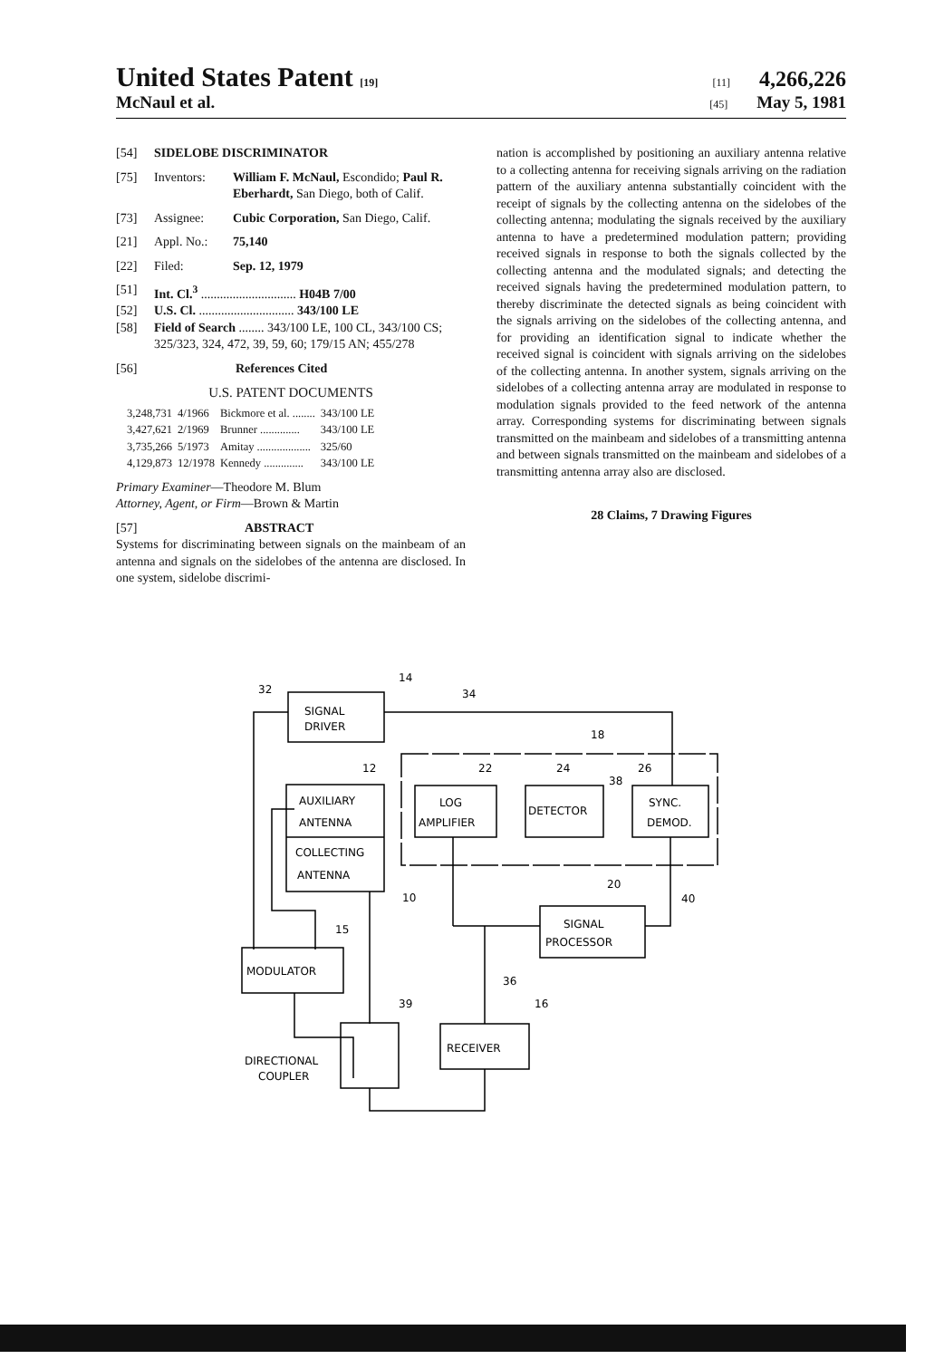United States Patent [19] [11] 4,266,226
McNaul et al. [45] May 5, 1981
[54] SIDELOBE DISCRIMINATOR
[75] Inventors: William F. McNaul, Escondido; Paul R. Eberhardt, San Diego, both of Calif.
[73] Assignee: Cubic Corporation, San Diego, Calif.
[21] Appl. No.: 75,140
[22] Filed: Sep. 12, 1979
[51] Int. Cl.<sup>3</sup> .............................. H04B 7/00
[52] U.S. Cl. .............................. 343/100 LE
[58] Field of Search ........ 343/100 LE, 100 CL, 343/100 CS; 325/323, 324, 472, 39, 59, 60; 179/15 AN; 455/278
[56] References Cited
U.S. PATENT DOCUMENTS
| 3,248,731 | 4/1966 | Bickmore et al. ........ | 343/100 LE |
| 3,427,621 | 2/1969 | Brunner .............. | 343/100 LE |
| 3,735,266 | 5/1973 | Amitay ................... | 325/60 |
| 4,129,873 | 12/1978 | Kennedy .............. | 343/100 LE |
Primary Examiner—Theodore M. Blum
Attorney, Agent, or Firm—Brown & Martin
[57] ABSTRACT
Systems for discriminating between signals on the mainbeam of an antenna and signals on the sidelobes of the antenna are disclosed. In one system, sidelobe discrimi-
nation is accomplished by positioning an auxiliary antenna relative to a collecting antenna for receiving signals arriving on the radiation pattern of the auxiliary antenna substantially coincident with the receipt of signals by the collecting antenna on the sidelobes of the collecting antenna; modulating the signals received by the auxiliary antenna to have a predetermined modulation pattern; providing received signals in response to both the signals collected by the collecting antenna and the modulated signals; and detecting the received signals having the predetermined modulation pattern, to thereby discriminate the detected signals as being coincident with the signals arriving on the sidelobes of the collecting antenna, and for providing an identification signal to indicate whether the received signal is coincident with signals arriving on the sidelobes of the collecting antenna. In another system, signals arriving on the sidelobes of a collecting antenna array are modulated in response to modulation signals provided to the feed network of the antenna array. Corresponding systems for discriminating between signals transmitted on the mainbeam and sidelobes of a transmitting antenna and between signals transmitted on the mainbeam and sidelobes of a transmitting antenna array also are disclosed.
28 Claims, 7 Drawing Figures
SIGNAL
DRIVER
AUXILIARY
ANTENNA
COLLECTING
ANTENNA
LOG
AMPLIFIER
DETECTOR
SYNC.
DEMOD.
SIGNAL
PROCESSOR
MODULATOR
RECEIVER
DIRECTIONAL
COUPLER
14
32
34
18
12
22
24
38
26
10
20
40
15
36
39
16